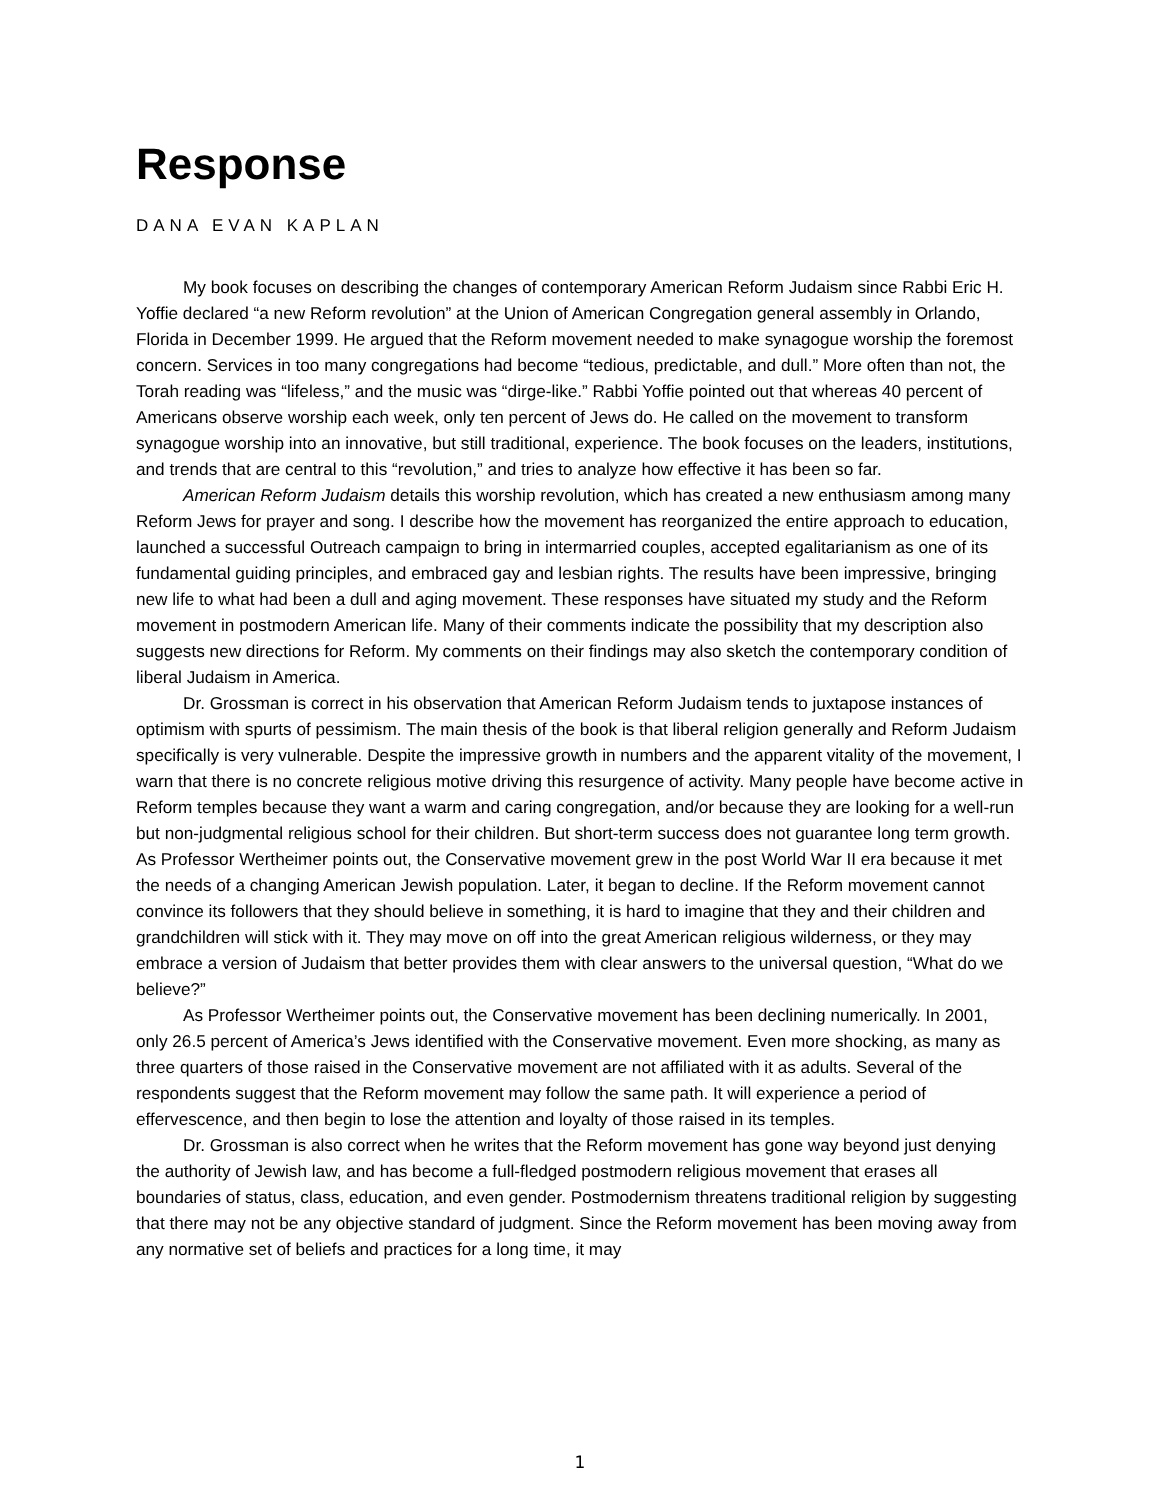Response
DANA EVAN KAPLAN
My book focuses on describing the changes of contemporary American Reform Judaism since Rabbi Eric H. Yoffie declared “a new Reform revolution” at the Union of American Congregation general assembly in Orlando, Florida in December 1999. He argued that the Reform movement needed to make synagogue worship the foremost concern. Services in too many congregations had become “tedious, predictable, and dull.” More often than not, the Torah reading was “lifeless,” and the music was “dirge-like.” Rabbi Yoffie pointed out that whereas 40 percent of Americans observe worship each week, only ten percent of Jews do. He called on the movement to transform synagogue worship into an innovative, but still traditional, experience. The book focuses on the leaders, institutions, and trends that are central to this “revolution,” and tries to analyze how effective it has been so far.
American Reform Judaism details this worship revolution, which has created a new enthusiasm among many Reform Jews for prayer and song. I describe how the movement has reorganized the entire approach to education, launched a successful Outreach campaign to bring in intermarried couples, accepted egalitarianism as one of its fundamental guiding principles, and embraced gay and lesbian rights. The results have been impressive, bringing new life to what had been a dull and aging movement. These responses have situated my study and the Reform movement in postmodern American life. Many of their comments indicate the possibility that my description also suggests new directions for Reform. My comments on their findings may also sketch the contemporary condition of liberal Judaism in America.
Dr. Grossman is correct in his observation that American Reform Judaism tends to juxtapose instances of optimism with spurts of pessimism. The main thesis of the book is that liberal religion generally and Reform Judaism specifically is very vulnerable. Despite the impressive growth in numbers and the apparent vitality of the movement, I warn that there is no concrete religious motive driving this resurgence of activity. Many people have become active in Reform temples because they want a warm and caring congregation, and/or because they are looking for a well-run but non-judgmental religious school for their children. But short-term success does not guarantee long term growth. As Professor Wertheimer points out, the Conservative movement grew in the post World War II era because it met the needs of a changing American Jewish population. Later, it began to decline. If the Reform movement cannot convince its followers that they should believe in something, it is hard to imagine that they and their children and grandchildren will stick with it. They may move on off into the great American religious wilderness, or they may embrace a version of Judaism that better provides them with clear answers to the universal question, “What do we believe?”
As Professor Wertheimer points out, the Conservative movement has been declining numerically. In 2001, only 26.5 percent of America’s Jews identified with the Conservative movement. Even more shocking, as many as three quarters of those raised in the Conservative movement are not affiliated with it as adults. Several of the respondents suggest that the Reform movement may follow the same path. It will experience a period of effervescence, and then begin to lose the attention and loyalty of those raised in its temples.
Dr. Grossman is also correct when he writes that the Reform movement has gone way beyond just denying the authority of Jewish law, and has become a full-fledged postmodern religious movement that erases all boundaries of status, class, education, and even gender. Postmodernism threatens traditional religion by suggesting that there may not be any objective standard of judgment. Since the Reform movement has been moving away from any normative set of beliefs and practices for a long time, it may
1